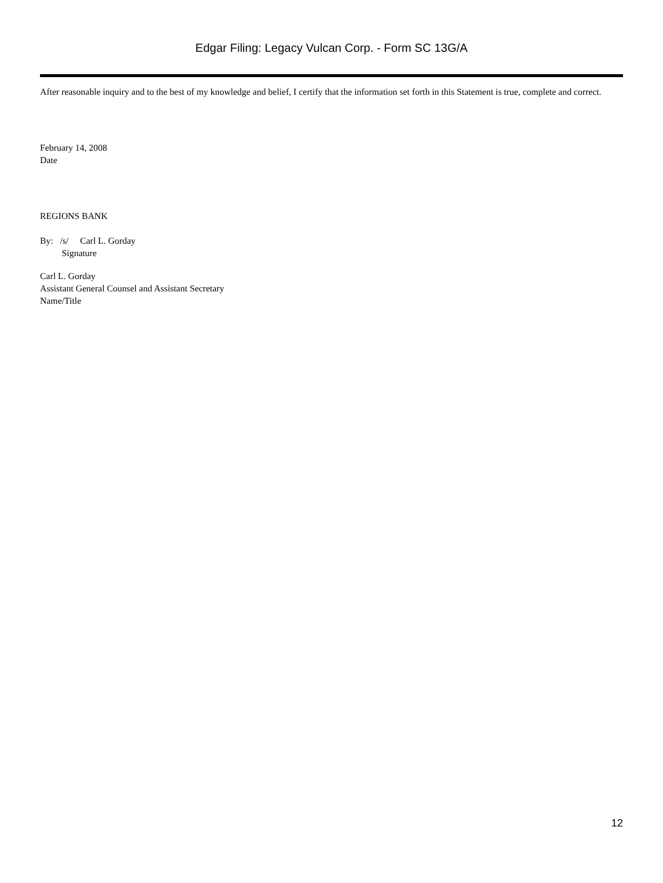Edgar Filing: Legacy Vulcan Corp. - Form SC 13G/A
After reasonable inquiry and to the best of my knowledge and belief, I certify that the information set forth in this Statement is true, complete and correct.
February 14, 2008
Date
REGIONS BANK
By: /s/ Carl L. Gorday
Signature
Carl L. Gorday
Assistant General Counsel and Assistant Secretary
Name/Title
12